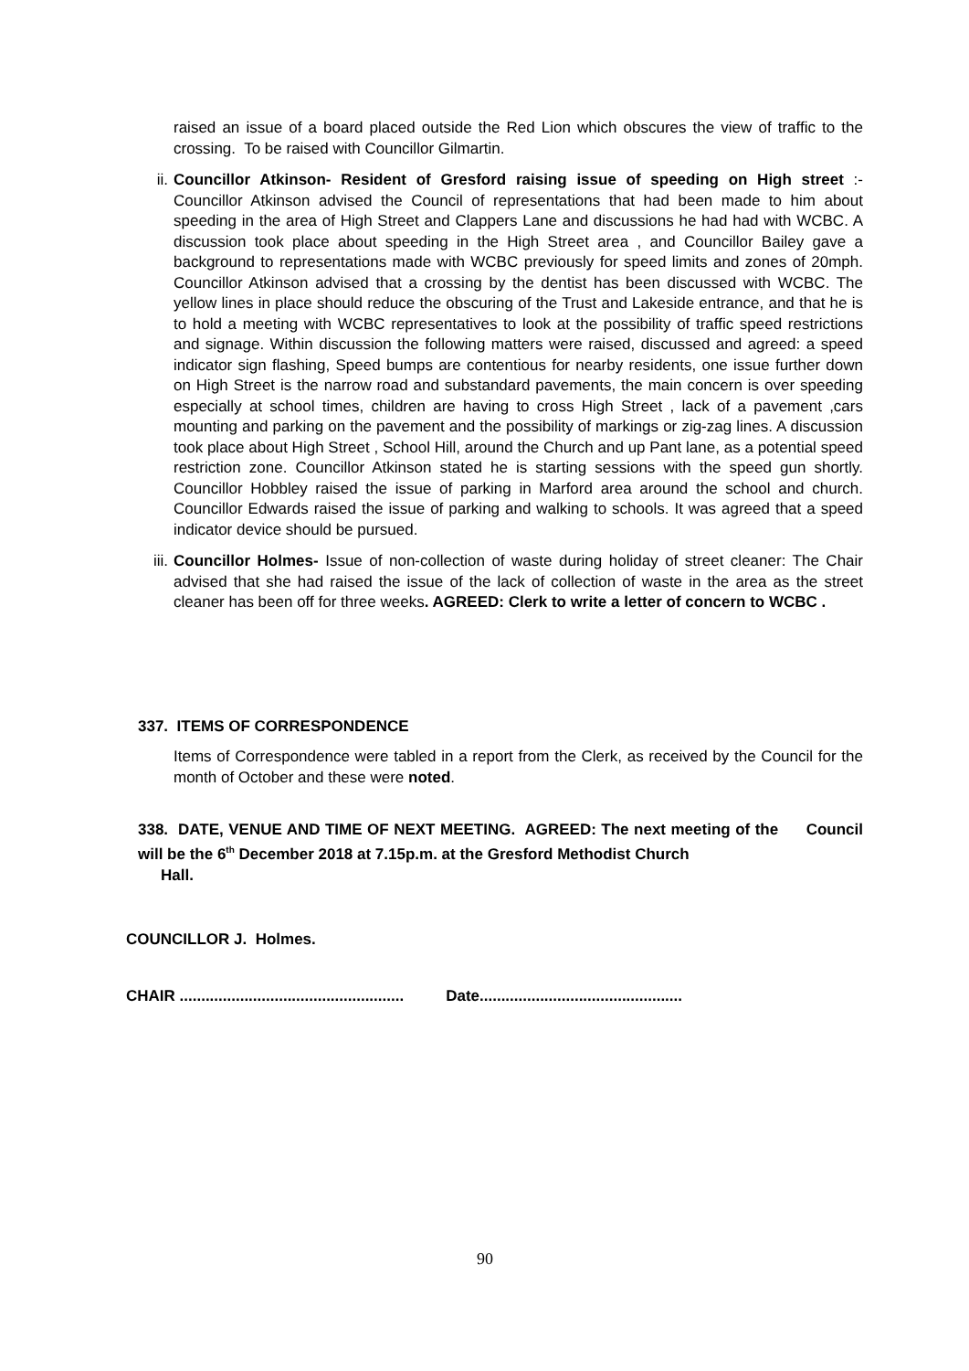raised an issue of a board placed outside the Red Lion which obscures the view of traffic to the crossing. To be raised with Councillor Gilmartin.
ii.
Councillor Atkinson- Resident of Gresford raising issue of speeding on High street :- Councillor Atkinson advised the Council of representations that had been made to him about speeding in the area of High Street and Clappers Lane and discussions he had had with WCBC. A discussion took place about speeding in the High Street area , and Councillor Bailey gave a background to representations made with WCBC previously for speed limits and zones of 20mph. Councillor Atkinson advised that a crossing by the dentist has been discussed with WCBC. The yellow lines in place should reduce the obscuring of the Trust and Lakeside entrance, and that he is to hold a meeting with WCBC representatives to look at the possibility of traffic speed restrictions and signage. Within discussion the following matters were raised, discussed and agreed: a speed indicator sign flashing, Speed bumps are contentious for nearby residents, one issue further down on High Street is the narrow road and substandard pavements, the main concern is over speeding especially at school times, children are having to cross High Street , lack of a pavement ,cars mounting and parking on the pavement and the possibility of markings or zig-zag lines. A discussion took place about High Street , School Hill, around the Church and up Pant lane, as a potential speed restriction zone. Councillor Atkinson stated he is starting sessions with the speed gun shortly. Councillor Hobbley raised the issue of parking in Marford area around the school and church. Councillor Edwards raised the issue of parking and walking to schools. It was agreed that a speed indicator device should be pursued.
iii.
Councillor Holmes- Issue of non-collection of waste during holiday of street cleaner: The Chair advised that she had raised the issue of the lack of collection of waste in the area as the street cleaner has been off for three weeks. AGREED: Clerk to write a letter of concern to WCBC .
337. ITEMS OF CORRESPONDENCE
Items of Correspondence were tabled in a report from the Clerk, as received by the Council for the month of October and these were noted.
338. DATE, VENUE AND TIME OF NEXT MEETING. AGREED: The next meeting of the Council will be the 6<sup>th</sup> December 2018 at 7.15p.m. at the Gresford Methodist Church
Hall.
COUNCILLOR J. Holmes.
CHAIR .................................................... Date...............................................
90